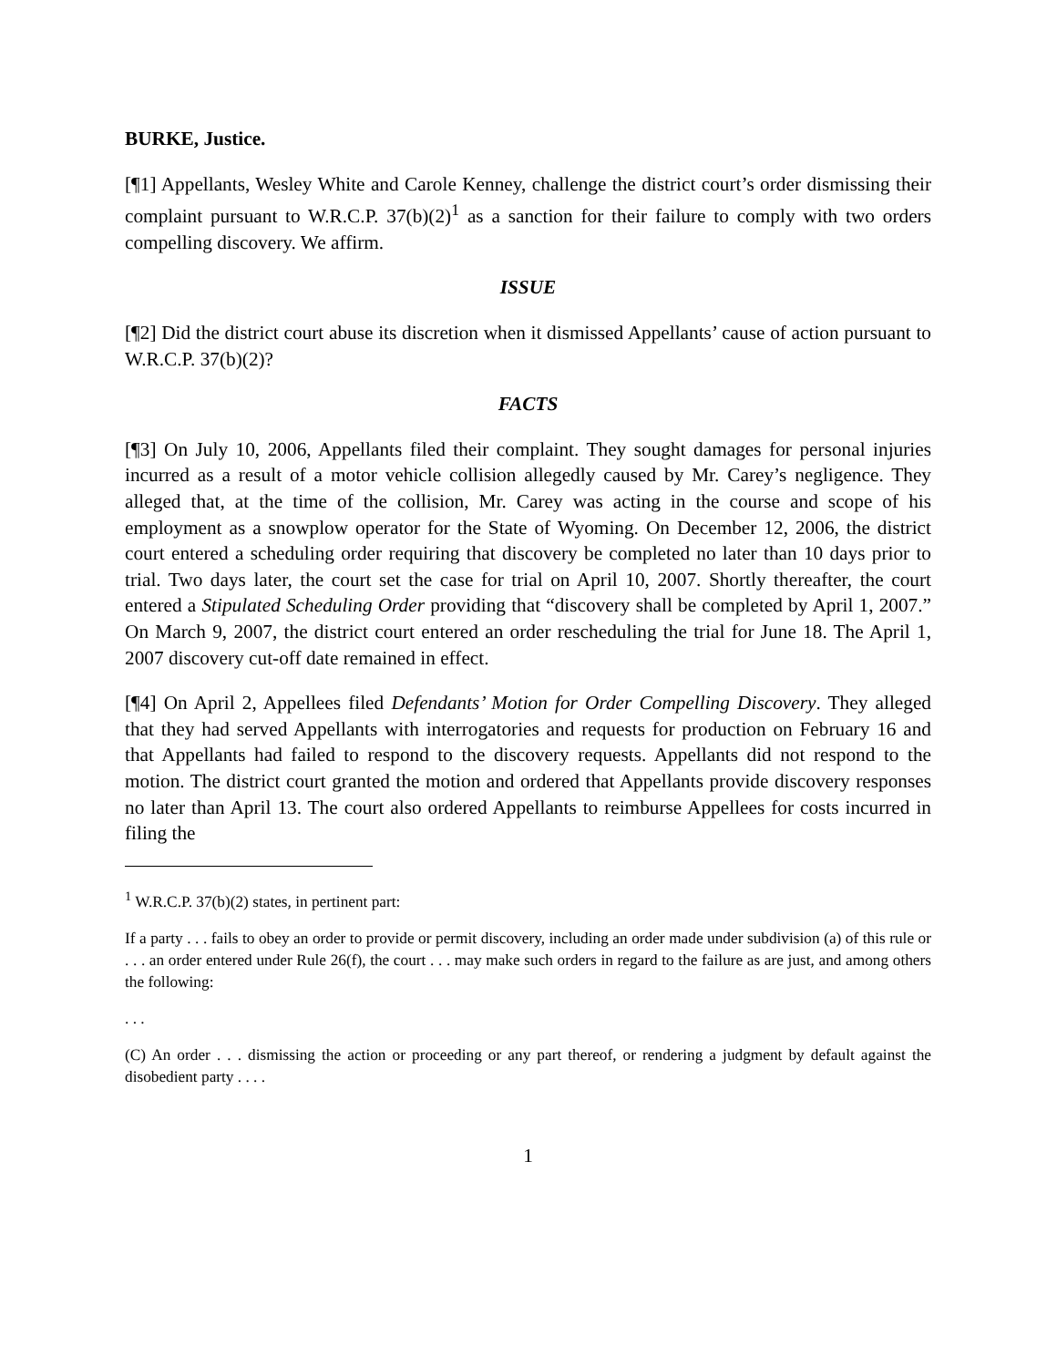BURKE, Justice.
[¶1] Appellants, Wesley White and Carole Kenney, challenge the district court’s order dismissing their complaint pursuant to W.R.C.P. 37(b)(2)<sup>1</sup> as a sanction for their failure to comply with two orders compelling discovery. We affirm.
ISSUE
[¶2] Did the district court abuse its discretion when it dismissed Appellants’ cause of action pursuant to W.R.C.P. 37(b)(2)?
FACTS
[¶3] On July 10, 2006, Appellants filed their complaint. They sought damages for personal injuries incurred as a result of a motor vehicle collision allegedly caused by Mr. Carey’s negligence. They alleged that, at the time of the collision, Mr. Carey was acting in the course and scope of his employment as a snowplow operator for the State of Wyoming. On December 12, 2006, the district court entered a scheduling order requiring that discovery be completed no later than 10 days prior to trial. Two days later, the court set the case for trial on April 10, 2007. Shortly thereafter, the court entered a Stipulated Scheduling Order providing that “discovery shall be completed by April 1, 2007.” On March 9, 2007, the district court entered an order rescheduling the trial for June 18. The April 1, 2007 discovery cut-off date remained in effect.
[¶4] On April 2, Appellees filed Defendants’ Motion for Order Compelling Discovery. They alleged that they had served Appellants with interrogatories and requests for production on February 16 and that Appellants had failed to respond to the discovery requests. Appellants did not respond to the motion. The district court granted the motion and ordered that Appellants provide discovery responses no later than April 13. The court also ordered Appellants to reimburse Appellees for costs incurred in filing the
<sup>1</sup> W.R.C.P. 37(b)(2) states, in pertinent part:
If a party . . . fails to obey an order to provide or permit discovery, including an order made under subdivision (a) of this rule or . . . an order entered under Rule 26(f), the court . . . may make such orders in regard to the failure as are just, and among others the following:
. . .
(C) An order . . . dismissing the action or proceeding or any part thereof, or rendering a judgment by default against the disobedient party . . . .
1